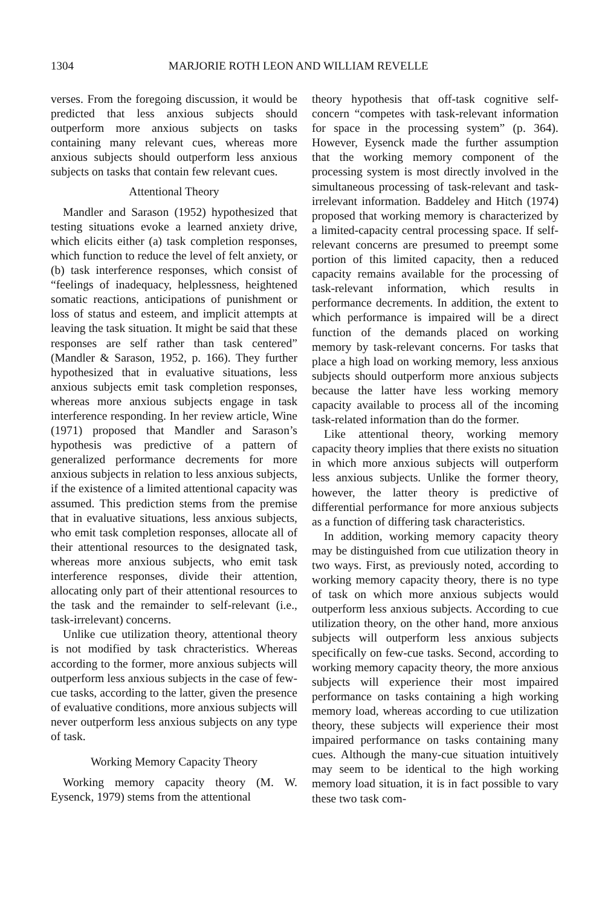1304 MARJORIE ROTH LEON AND WILLIAM REVELLE
verses. From the foregoing discussion, it would be predicted that less anxious subjects should outperform more anxious subjects on tasks containing many relevant cues, whereas more anxious subjects should outperform less anxious subjects on tasks that contain few relevant cues.
Attentional Theory
Mandler and Sarason (1952) hypothesized that testing situations evoke a learned anxiety drive, which elicits either (a) task completion responses, which function to reduce the level of felt anxiety, or (b) task interference responses, which consist of “feelings of inadequacy, helplessness, heightened somatic reactions, anticipations of punishment or loss of status and esteem, and implicit attempts at leaving the task situation. It might be said that these responses are self rather than task centered” (Mandler & Sarason, 1952, p. 166). They further hypothesized that in evaluative situations, less anxious subjects emit task completion responses, whereas more anxious subjects engage in task interference responding. In her review article, Wine (1971) proposed that Mandler and Sarason’s hypothesis was predictive of a pattern of generalized performance decrements for more anxious subjects in relation to less anxious subjects, if the existence of a limited attentional capacity was assumed. This prediction stems from the premise that in evaluative situations, less anxious subjects, who emit task completion responses, allocate all of their attentional resources to the designated task, whereas more anxious subjects, who emit task interference responses, divide their attention, allocating only part of their attentional resources to the task and the remainder to self-relevant (i.e., task-irrelevant) concerns.
Unlike cue utilization theory, attentional theory is not modified by task chracteristics. Whereas according to the former, more anxious subjects will outperform less anxious subjects in the case of few-cue tasks, according to the latter, given the presence of evaluative conditions, more anxious subjects will never outperform less anxious subjects on any type of task.
Working Memory Capacity Theory
Working memory capacity theory (M. W. Eysenck, 1979) stems from the attentional
theory hypothesis that off-task cognitive self-concern “competes with task-relevant information for space in the processing system” (p. 364). However, Eysenck made the further assumption that the working memory component of the processing system is most directly involved in the simultaneous processing of task-relevant and task-irrelevant information. Baddeley and Hitch (1974) proposed that working memory is characterized by a limited-capacity central processing space. If self-relevant concerns are presumed to preempt some portion of this limited capacity, then a reduced capacity remains available for the processing of task-relevant information, which results in performance decrements. In addition, the extent to which performance is impaired will be a direct function of the demands placed on working memory by task-relevant concerns. For tasks that place a high load on working memory, less anxious subjects should outperform more anxious subjects because the latter have less working memory capacity available to process all of the incoming task-related information than do the former.
Like attentional theory, working memory capacity theory implies that there exists no situation in which more anxious subjects will outperform less anxious subjects. Unlike the former theory, however, the latter theory is predictive of differential performance for more anxious subjects as a function of differing task characteristics.
In addition, working memory capacity theory may be distinguished from cue utilization theory in two ways. First, as previously noted, according to working memory capacity theory, there is no type of task on which more anxious subjects would outperform less anxious subjects. According to cue utilization theory, on the other hand, more anxious subjects will outperform less anxious subjects specifically on few-cue tasks. Second, according to working memory capacity theory, the more anxious subjects will experience their most impaired performance on tasks containing a high working memory load, whereas according to cue utilization theory, these subjects will experience their most impaired performance on tasks containing many cues. Although the many-cue situation intuitively may seem to be identical to the high working memory load situation, it is in fact possible to vary these two task com-